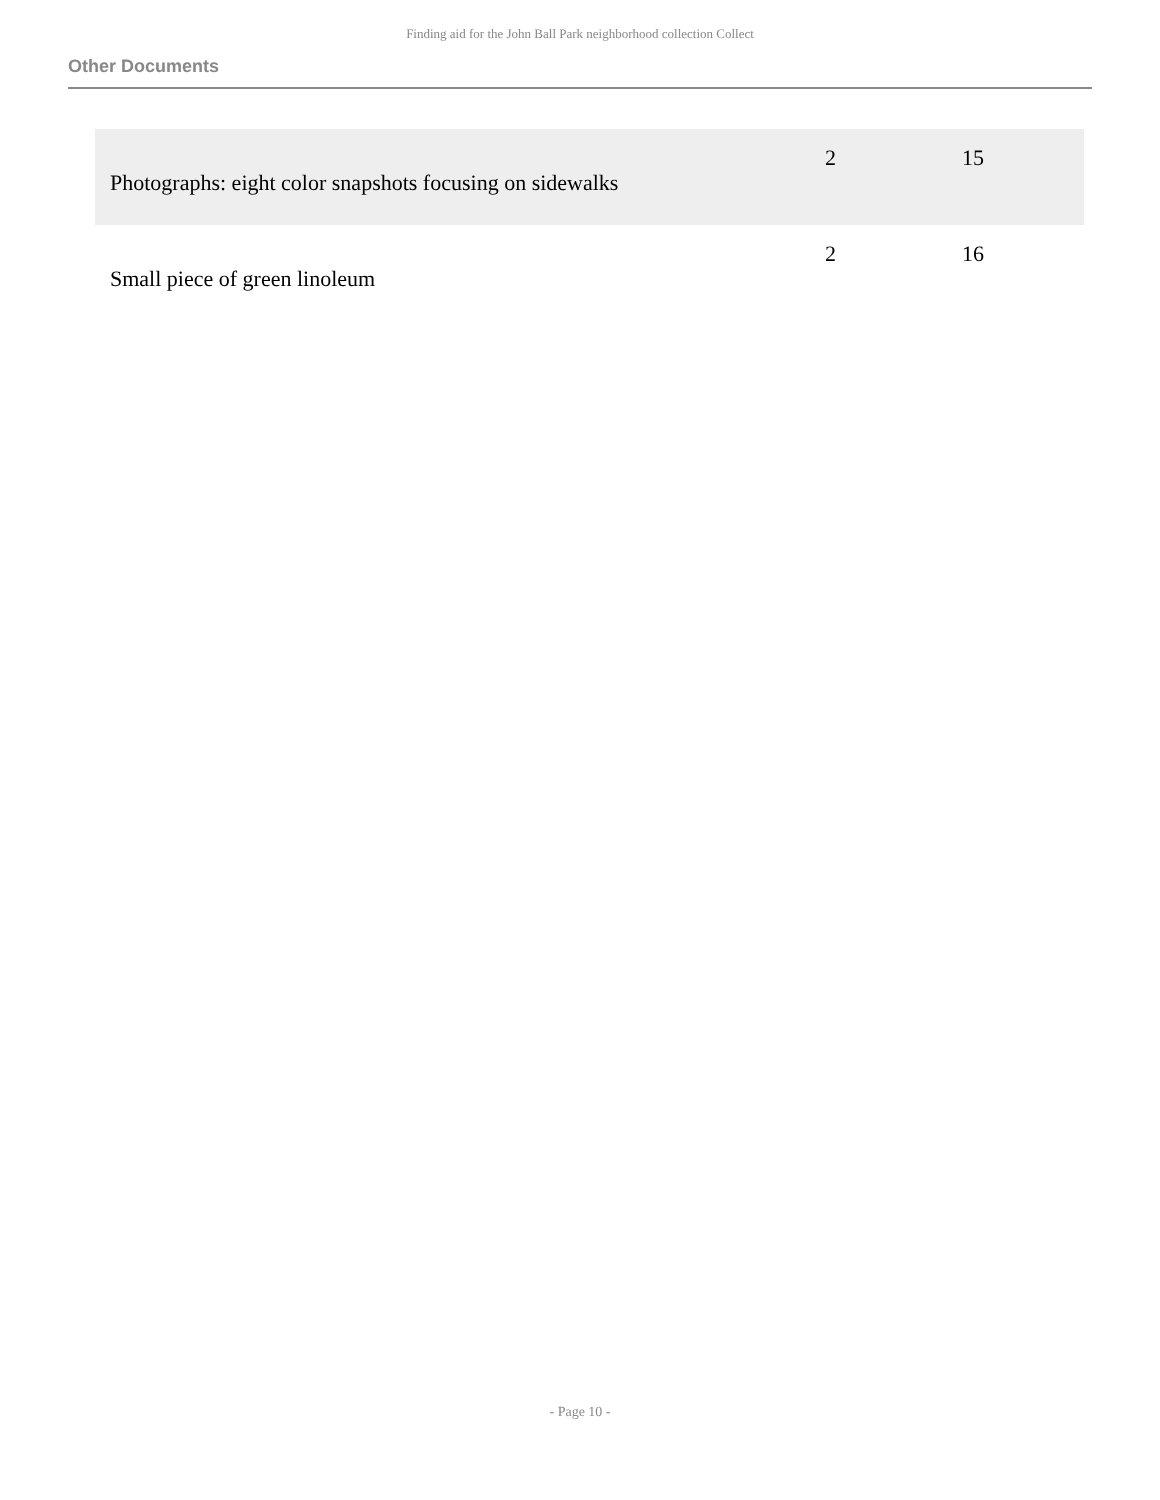Finding aid for the John Ball Park neighborhood collection Collect
Other Documents
| Photographs: eight color snapshots focusing on sidewalks | 2 | 15 |
| Small piece of green linoleum | 2 | 16 |
- Page 10 -